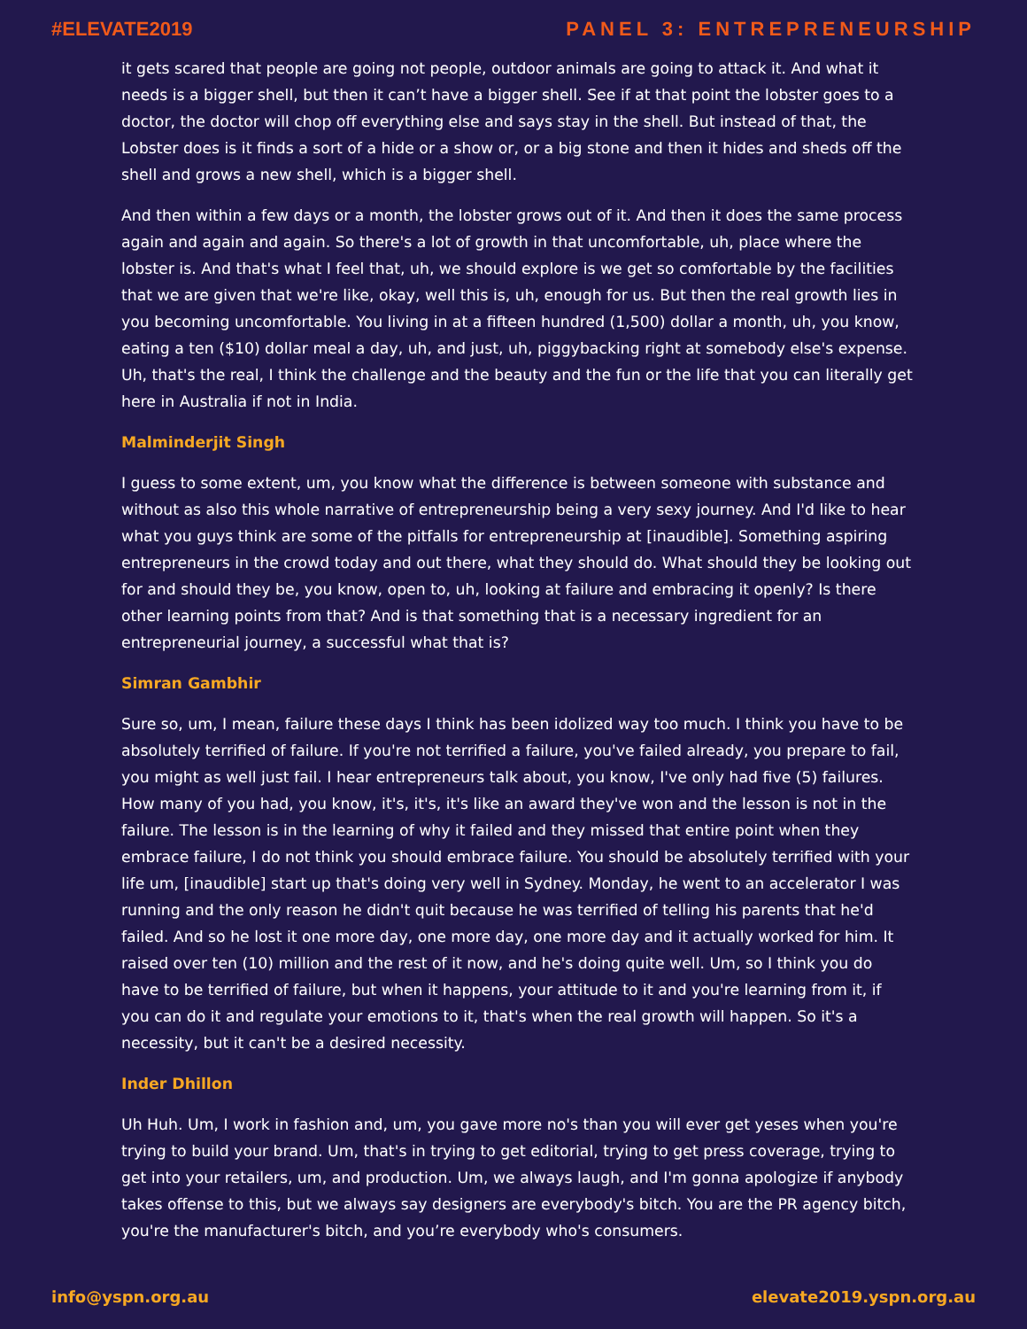#ELEVATE2019 PANEL 3: ENTREPRENEURSHIP
it gets scared that people are going not people, outdoor animals are going to attack it. And what it needs is a bigger shell, but then it can’t have a bigger shell. See if at that point the lobster goes to a doctor, the doctor will chop off everything else and says stay in the shell. But instead of that, the Lobster does is it finds a sort of a hide or a show or, or a big stone and then it hides and sheds off the shell and grows a new shell, which is a bigger shell.
And then within a few days or a month, the lobster grows out of it. And then it does the same process again and again and again. So there's a lot of growth in that uncomfortable, uh, place where the lobster is. And that's what I feel that, uh, we should explore is we get so comfortable by the facilities that we are given that we're like, okay, well this is, uh, enough for us. But then the real growth lies in you becoming uncomfortable. You living in at a fifteen hundred (1,500) dollar a month, uh, you know, eating a ten ($10) dollar meal a day, uh, and just, uh, piggybacking right at somebody else's expense. Uh, that's the real, I think the challenge and the beauty and the fun or the life that you can literally get here in Australia if not in India.
Malminderjit Singh
I guess to some extent, um, you know what the difference is between someone with substance and without as also this whole narrative of entrepreneurship being a very sexy journey. And I'd like to hear what you guys think are some of the pitfalls for entrepreneurship at [inaudible]. Something aspiring entrepreneurs in the crowd today and out there, what they should do. What should they be looking out for and should they be, you know, open to, uh, looking at failure and embracing it openly? Is there other learning points from that? And is that something that is a necessary ingredient for an entrepreneurial journey, a successful what that is?
Simran Gambhir
Sure so, um, I mean, failure these days I think has been idolized way too much. I think you have to be absolutely terrified of failure. If you're not terrified a failure, you've failed already, you prepare to fail, you might as well just fail. I hear entrepreneurs talk about, you know, I've only had five (5) failures. How many of you had, you know, it's, it's, it's like an award they've won and the lesson is not in the failure. The lesson is in the learning of why it failed and they missed that entire point when they embrace failure, I do not think you should embrace failure. You should be absolutely terrified with your life um, [inaudible] start up that's doing very well in Sydney. Monday, he went to an accelerator I was running and the only reason he didn't quit because he was terrified of telling his parents that he'd failed. And so he lost it one more day, one more day, one more day and it actually worked for him. It raised over ten (10) million and the rest of it now, and he's doing quite well. Um, so I think you do have to be terrified of failure, but when it happens, your attitude to it and you're learning from it, if you can do it and regulate your emotions to it, that's when the real growth will happen. So it's a necessity, but it can't be a desired necessity.
Inder Dhillon
Uh Huh. Um, I work in fashion and, um, you gave more no's than you will ever get yeses when you're trying to build your brand. Um, that's in trying to get editorial, trying to get press coverage, trying to get into your retailers, um, and production. Um, we always laugh, and I'm gonna apologize if anybody takes offense to this, but we always say designers are everybody's bitch. You are the PR agency bitch, you're the manufacturer's bitch, and you’re everybody who's consumers.
info@yspn.org.au elevate2019.yspn.org.au